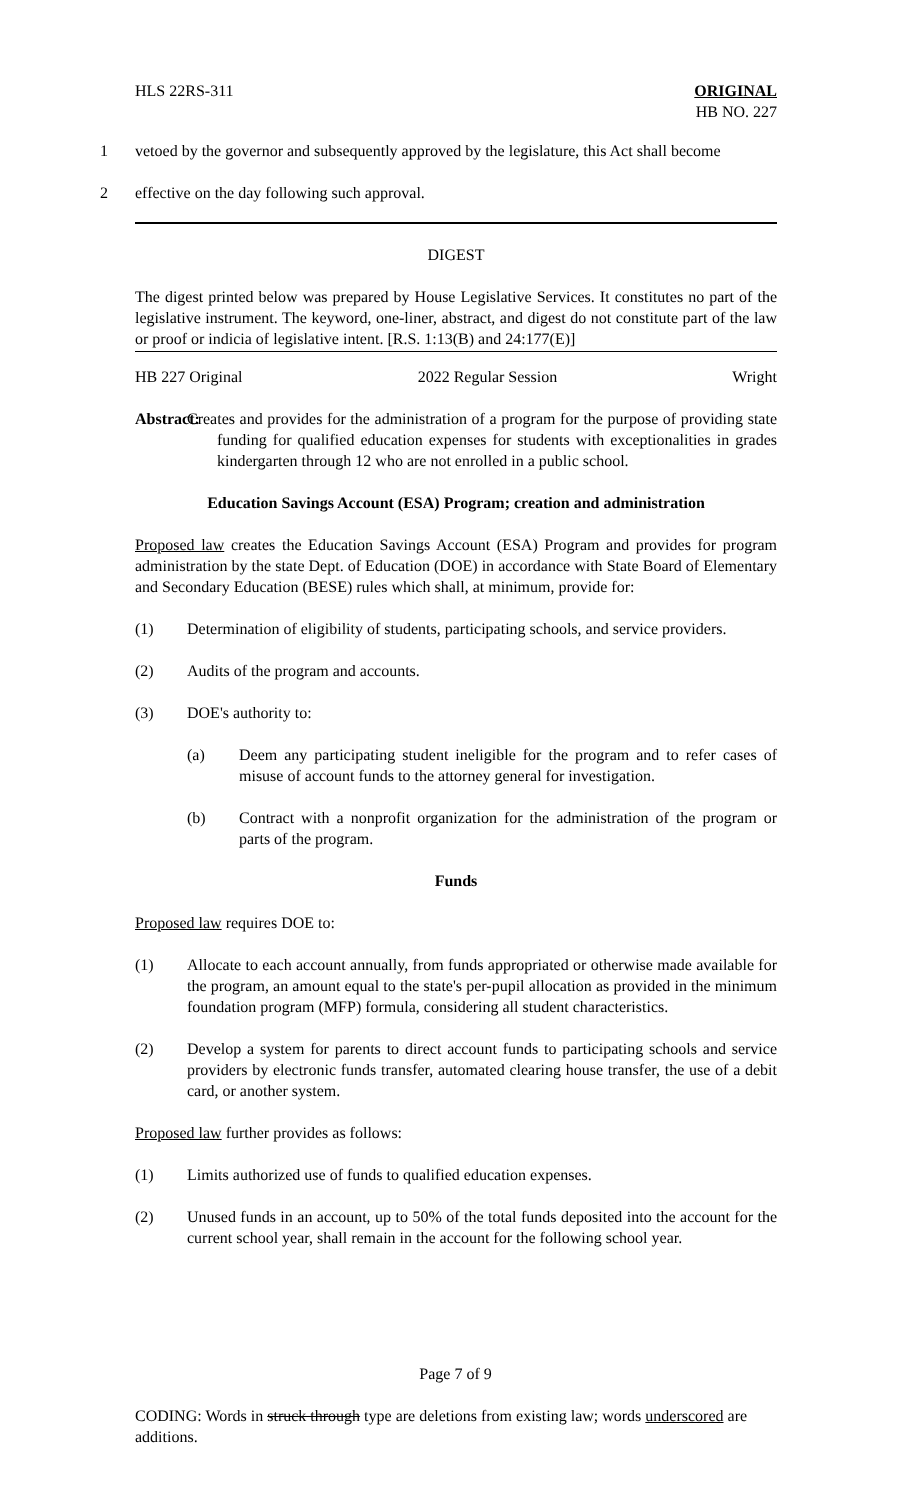HLS 22RS-311 ORIGINAL
HB NO. 227
1 vetoed by the governor and subsequently approved by the legislature, this Act shall become
2 effective on the day following such approval.
DIGEST
The digest printed below was prepared by House Legislative Services. It constitutes no part of the legislative instrument. The keyword, one-liner, abstract, and digest do not constitute part of the law or proof or indicia of legislative intent. [R.S. 1:13(B) and 24:177(E)]
HB 227 Original 2022 Regular Session Wright
Abstract:
Creates and provides for the administration of a program for the purpose of providing state funding for qualified education expenses for students with exceptionalities in grades kindergarten through 12 who are not enrolled in a public school.
Education Savings Account (ESA) Program; creation and administration
Proposed law creates the Education Savings Account (ESA) Program and provides for program administration by the state Dept. of Education (DOE) in accordance with State Board of Elementary and Secondary Education (BESE) rules which shall, at minimum, provide for:
(1) Determination of eligibility of students, participating schools, and service providers.
(2) Audits of the program and accounts.
(3) DOE's authority to:
(a) Deem any participating student ineligible for the program and to refer cases of misuse of account funds to the attorney general for investigation.
(b) Contract with a nonprofit organization for the administration of the program or parts of the program.
Funds
Proposed law requires DOE to:
(1) Allocate to each account annually, from funds appropriated or otherwise made available for the program, an amount equal to the state's per-pupil allocation as provided in the minimum foundation program (MFP) formula, considering all student characteristics.
(2) Develop a system for parents to direct account funds to participating schools and service providers by electronic funds transfer, automated clearing house transfer, the use of a debit card, or another system.
Proposed law further provides as follows:
(1) Limits authorized use of funds to qualified education expenses.
(2) Unused funds in an account, up to 50% of the total funds deposited into the account for the current school year, shall remain in the account for the following school year.
Page 7 of 9
CODING: Words in struck through type are deletions from existing law; words underscored are additions.